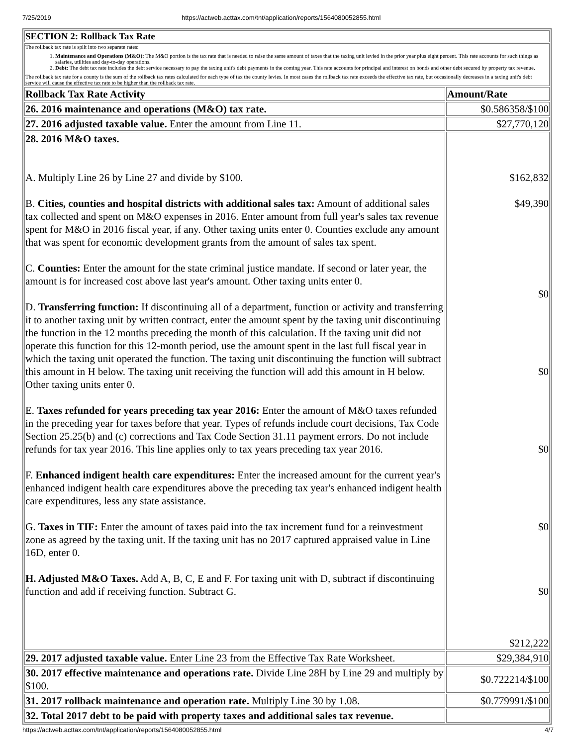7/25/2019 https://actweb.acttax.com/tnt/application/reports/1564080052855.html
| SECTION 2: Rollback Tax Rate | |
| --- | --- |
| The rollback tax rate is split into two separate rates: 1. Maintenance and Operations (M&O): The M&O portion is the tax rate that is needed to raise the same amount of taxes that the taxing unit levied in the prior year plus eight percent. This rate accounts for such things as salaries, utilities and day-to-day operations. 2. Debt: The debt tax rate includes the debt service necessary to pay the taxing unit's debt payments in the coming year. This rate accounts for principal and interest on bonds and other debt secured by property tax revenue. The rollback tax rate for a county is the sum of the rollback tax rates calculated for each type of tax the county levies. In most cases the rollback tax rate exceeds the effective tax rate, but occasionally decreases in a taxing unit's debt service will cause the effective tax rate to be higher than the rollback tax rate. | |
| Rollback Tax Rate Activity | Amount/Rate |
| 26. 2016 maintenance and operations (M&O) tax rate. | $0.586358/$100 |
| 27. 2016 adjusted taxable value. Enter the amount from Line 11. | $27,770,120 |
| 28. 2016 M&O taxes. A. Multiply Line 26 by Line 27 and divide by $100. B. Cities, counties and hospital districts with additional sales tax: Amount of additional sales tax collected and spent on M&O expenses in 2016. Enter amount from full year's sales tax revenue spent for M&O in 2016 fiscal year, if any. Other taxing units enter 0. Counties exclude any amount that was spent for economic development grants from the amount of sales tax spent. C. Counties: Enter the amount for the state criminal justice mandate. If second or later year, the amount is for increased cost above last year's amount. Other taxing units enter 0. D. Transferring function: If discontinuing all of a department, function or activity and transferring it to another taxing unit by written contract, enter the amount spent by the taxing unit discontinuing the function in the 12 months preceding the month of this calculation. If the taxing unit did not operate this function for this 12-month period, use the amount spent in the last full fiscal year in which the taxing unit operated the function. The taxing unit discontinuing the function will subtract this amount in H below. The taxing unit receiving the function will add this amount in H below. Other taxing units enter 0. E. Taxes refunded for years preceding tax year 2016: Enter the amount of M&O taxes refunded in the preceding year for taxes before that year. Types of refunds include court decisions, Tax Code Section 25.25(b) and (c) corrections and Tax Code Section 31.11 payment errors. Do not include refunds for tax year 2016. This line applies only to tax years preceding tax year 2016. F. Enhanced indigent health care expenditures: Enter the increased amount for the current year's enhanced indigent health care expenditures above the preceding tax year's enhanced indigent health care expenditures, less any state assistance. G. Taxes in TIF: Enter the amount of taxes paid into the tax increment fund for a reinvestment zone as agreed by the taxing unit. If the taxing unit has no 2017 captured appraised value in Line 16D, enter 0. H. Adjusted M&O Taxes. Add A, B, C, E and F. For taxing unit with D, subtract if discontinuing function and add if receiving function. Subtract G. | $162,832 $49,390 $0 $0 $0 $0 $0 $212,222 |
| 29. 2017 adjusted taxable value. Enter Line 23 from the Effective Tax Rate Worksheet. | $29,384,910 |
| 30. 2017 effective maintenance and operations rate. Divide Line 28H by Line 29 and multiply by $100. | $0.722214/$100 |
| 31. 2017 rollback maintenance and operation rate. Multiply Line 30 by 1.08. | $0.779991/$100 |
| 32. Total 2017 debt to be paid with property taxes and additional sales tax revenue. | |
https://actweb.acttax.com/tnt/application/reports/1564080052855.html 4/7